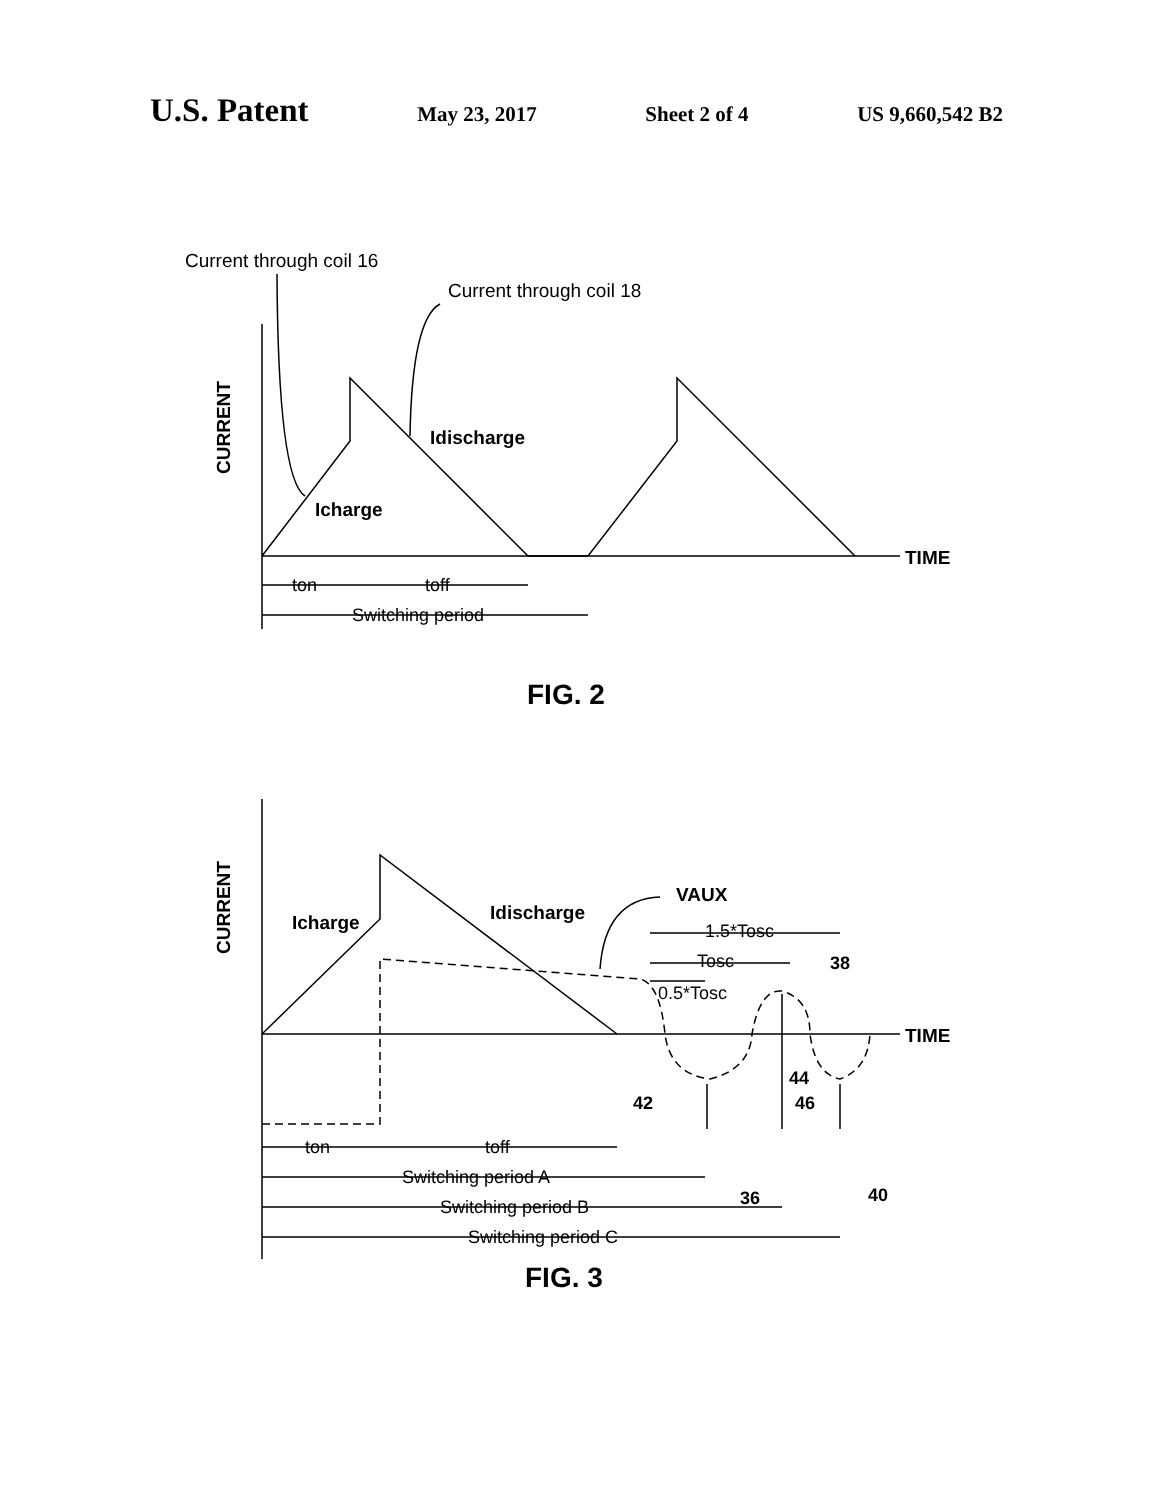U.S. Patent May 23, 2017 Sheet 2 of 4 US 9,660,542 B2
Current through coil 16
Current through coil 18
CURRENT
Idischarge
Icharge
TIME
ton
toff
Switching period
FIG. 2
CURRENT
Icharge
Idischarge
VAUX
TIME
1.5*Tosc
Tosc
0.5*Tosc
38
42
44
46
36
40
ton
toff
Switching period A
Switching period B
Switching period C
FIG. 3